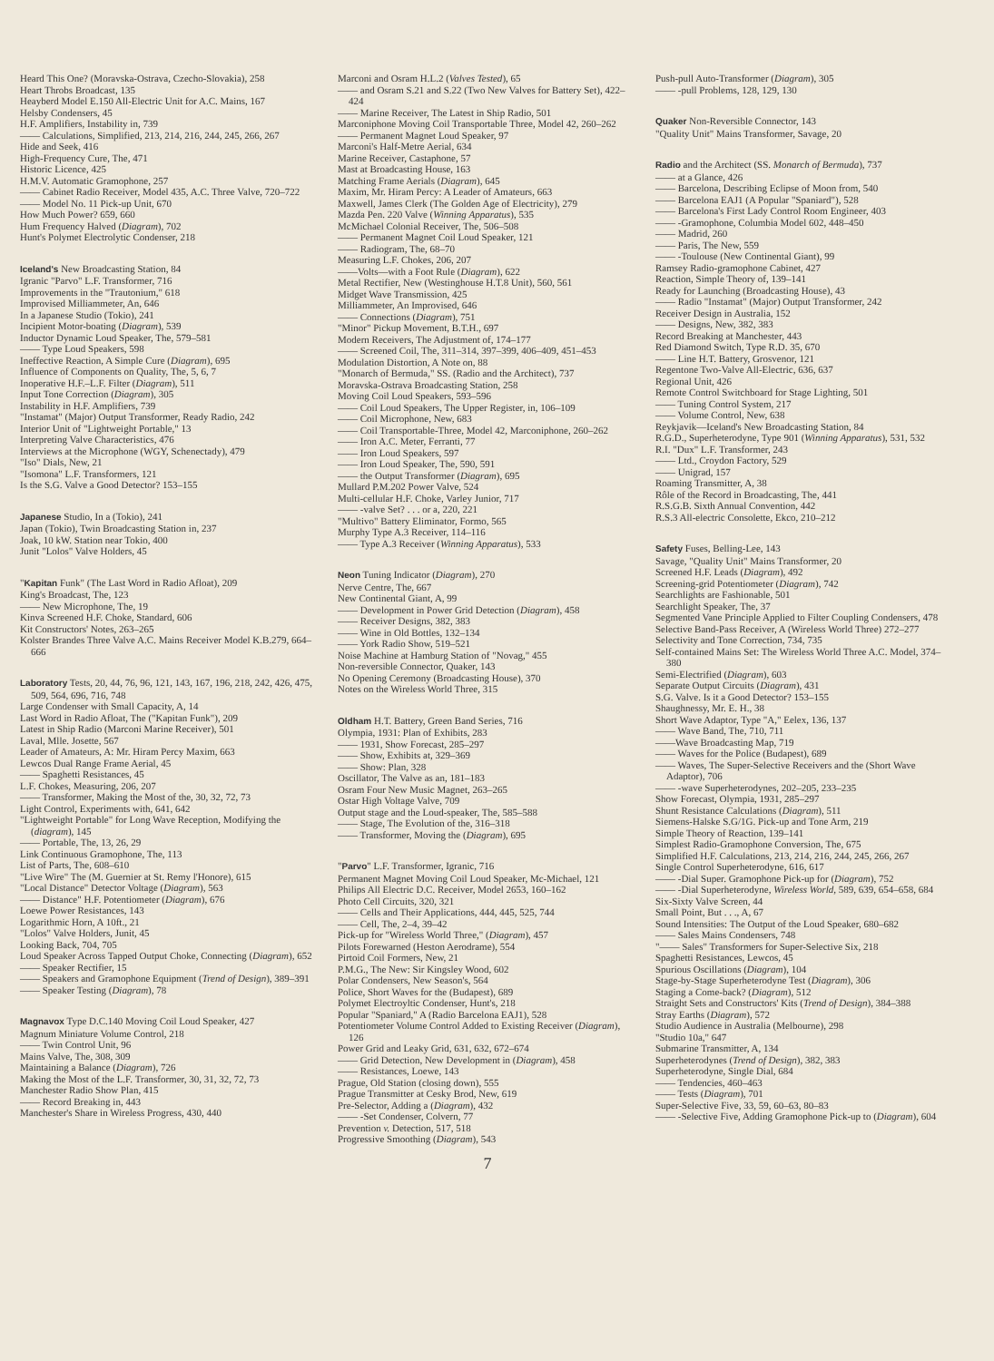Heard This One? (Moravska-Ostrava, Czecho-Slovakia), 258
Heart Throbs Broadcast, 135
Heayberd Model E.150 All-Electric Unit for A.C. Mains, 167
Helsby Condensers, 45
H.F. Amplifiers, Instability in, 739
—— Calculations, Simplified, 213, 214, 216, 244, 245, 266, 267
Hide and Seek, 416
High-Frequency Cure, The, 471
Historic Licence, 425
H.M.V. Automatic Gramophone, 257
—— Cabinet Radio Receiver, Model 435, A.C. Three Valve, 720–722
—— Model No. 11 Pick-up Unit, 670
How Much Power? 659, 660
Hum Frequency Halved (Diagram), 702
Hunt's Polymet Electrolytic Condenser, 218
Iceland's New Broadcasting Station, 84
Igranic "Parvo" L.F. Transformer, 716
Improvements in the "Trautonium," 618
Improvised Milliammeter, An, 646
In a Japanese Studio (Tokio), 241
Incipient Motor-boating (Diagram), 539
Inductor Dynamic Loud Speaker, The, 579–581
—— Type Loud Speakers, 598
Ineffective Reaction, A Simple Cure (Diagram), 695
Influence of Components on Quality, The, 5, 6, 7
Inoperative H.F.–L.F. Filter (Diagram), 511
Input Tone Correction (Diagram), 305
Instability in H.F. Amplifiers, 739
"Instamat" (Major) Output Transformer, Ready Radio, 242
Interior Unit of "Lightweight Portable," 13
Interpreting Valve Characteristics, 476
Interviews at the Microphone (WGY, Schenectady), 479
"Iso" Dials, New, 21
"Isomona" L.F. Transformers, 121
Is the S.G. Valve a Good Detector? 153–155
Japanese Studio, In a (Tokio), 241
Japan (Tokio), Twin Broadcasting Station in, 237
Joak, 10 kW. Station near Tokio, 400
Junit "Lolos" Valve Holders, 45
"Kapitan Funk" (The Last Word in Radio Afloat), 209
King's Broadcast, The, 123
—— New Microphone, The, 19
Kinva Screened H.F. Choke, Standard, 606
Kit Constructors' Notes, 263–265
Kolster Brandes Three Valve A.C. Mains Receiver Model K.B.279, 664–666
Laboratory Tests, 20, 44, 76, 96, 121, 143, 167, 196, 218, 242, 426, 475, 509, 564, 696, 716, 748
Large Condenser with Small Capacity, A, 14
Last Word in Radio Afloat, The ("Kapitan Funk"), 209
Latest in Ship Radio (Marconi Marine Receiver), 501
Laval, Mlle. Josette, 567
Leader of Amateurs, A: Mr. Hiram Percy Maxim, 663
Lewcos Dual Range Frame Aerial, 45
—— Spaghetti Resistances, 45
L.F. Chokes, Measuring, 206, 207
—— Transformer, Making the Most of the, 30, 32, 72, 73
Light Control, Experiments with, 641, 642
"Lightweight Portable" for Long Wave Reception, Modifying the (diagram), 145
—— Portable, The, 13, 26, 29
Link Continuous Gramophone, The, 113
List of Parts, The, 608–610
"Live Wire" The (M. Guernier at St. Remy l'Honore), 615
"Local Distance" Detector Voltage (Diagram), 563
—— Distance" H.F. Potentiometer (Diagram), 676
Loewe Power Resistances, 143
Logarithmic Horn, A 10ft., 21
"Lolos" Valve Holders, Junit, 45
Looking Back, 704, 705
Loud Speaker Across Tapped Output Choke, Connecting (Diagram), 652
—— Speaker Rectifier, 15
—— Speakers and Gramophone Equipment (Trend of Design), 389–391
—— Speaker Testing (Diagram), 78
Magnavox Type D.C.140 Moving Coil Loud Speaker, 427
Magnum Miniature Volume Control, 218
—— Twin Control Unit, 96
Mains Valve, The, 308, 309
Maintaining a Balance (Diagram), 726
Making the Most of the L.F. Transformer, 30, 31, 32, 72, 73
Manchester Radio Show Plan, 415
—— Record Breaking in, 443
Manchester's Share in Wireless Progress, 430, 440
Marconi and Osram H.L.2 (Valves Tested), 65
—— and Osram S.21 and S.22 (Two New Valves for Battery Set), 422–424
—— Marine Receiver, The Latest in Ship Radio, 501
Marconiphone Moving Coil Transportable Three, Model 42, 260–262
—— Permanent Magnet Loud Speaker, 97
Marconi's Half-Metre Aerial, 634
Marine Receiver, Castaphone, 57
Mast at Broadcasting House, 163
Matching Frame Aerials (Diagram), 645
Maxim, Mr. Hiram Percy: A Leader of Amateurs, 663
Maxwell, James Clerk (The Golden Age of Electricity), 279
Mazda Pen. 220 Valve (Winning Apparatus), 535
McMichael Colonial Receiver, The, 506–508
—— Permanent Magnet Coil Loud Speaker, 121
—— Radiogram, The, 68–70
Measuring L.F. Chokes, 206, 207
——Volts—with a Foot Rule (Diagram), 622
Metal Rectifier, New (Westinghouse H.T.8 Unit), 560, 561
Midget Wave Transmission, 425
Milliammeter, An Improvised, 646
—— Connections (Diagram), 751
"Minor" Pickup Movement, B.T.H., 697
Modern Receivers, The Adjustment of, 174–177
—— Screened Coil, The, 311–314, 397–399, 406–409, 451–453
Modulation Distortion, A Note on, 88
"Monarch of Bermuda," SS. (Radio and the Architect), 737
Moravska-Ostrava Broadcasting Station, 258
Moving Coil Loud Speakers, 593–596
—— Coil Loud Speakers, The Upper Register, in, 106–109
—— Coil Microphone, New, 683
—— Coil Transportable-Three, Model 42, Marconiphone, 260–262
—— Iron A.C. Meter, Ferranti, 77
—— Iron Loud Speakers, 597
—— Iron Loud Speaker, The, 590, 591
—— the Output Transformer (Diagram), 695
Mullard P.M.202 Power Valve, 524
Multi-cellular H.F. Choke, Varley Junior, 717
—— -valve Set? . . . or a, 220, 221
"Multivo" Battery Eliminator, Formo, 565
Murphy Type A.3 Receiver, 114–116
—— Type A.3 Receiver (Winning Apparatus), 533
Neon Tuning Indicator (Diagram), 270
Nerve Centre, The, 667
New Continental Giant, A, 99
—— Development in Power Grid Detection (Diagram), 458
—— Receiver Designs, 382, 383
—— Wine in Old Bottles, 132–134
—— York Radio Show, 519–521
Noise Machine at Hamburg Station of "Novag," 455
Non-reversible Connector, Quaker, 143
No Opening Ceremony (Broadcasting House), 370
Notes on the Wireless World Three, 315
Oldham H.T. Battery, Green Band Series, 716
Olympia, 1931: Plan of Exhibits, 283
—— 1931, Show Forecast, 285–297
—— Show, Exhibits at, 329–369
—— Show: Plan, 328
Oscillator, The Valve as an, 181–183
Osram Four New Music Magnet, 263–265
Ostar High Voltage Valve, 709
Output stage and the Loud-speaker, The, 585–588
—— Stage, The Evolution of the, 316–318
—— Transformer, Moving the (Diagram), 695
"Parvo" L.F. Transformer, Igranic, 716
Permanent Magnet Moving Coil Loud Speaker, Mc-Michael, 121
Philips All Electric D.C. Receiver, Model 2653, 160–162
Photo Cell Circuits, 320, 321
—— Cells and Their Applications, 444, 445, 525, 744
—— Cell, The, 2–4, 39–42
Pick-up for "Wireless World Three," (Diagram), 457
Pilots Forewarned (Heston Aerodrame), 554
Pirtoid Coil Formers, New, 21
P.M.G., The New: Sir Kingsley Wood, 602
Polar Condensers, New Season's, 564
Police, Short Waves for the (Budapest), 689
Polymet Electroyltic Condenser, Hunt's, 218
Popular "Spaniard," A (Radio Barcelona EAJ1), 528
Potentiometer Volume Control Added to Existing Receiver (Diagram), 126
Power Grid and Leaky Grid, 631, 632, 672–674
—— Grid Detection, New Development in (Diagram), 458
—— Resistances, Loewe, 143
Prague, Old Station (closing down), 555
Prague Transmitter at Cesky Brod, New, 619
Pre-Selector, Adding a (Diagram), 432
—— -Set Condenser, Colvern, 77
Prevention v. Detection, 517, 518
Progressive Smoothing (Diagram), 543
7
Push-pull Auto-Transformer (Diagram), 305
—— -pull Problems, 128, 129, 130
Quaker Non-Reversible Connector, 143
"Quality Unit" Mains Transformer, Savage, 20
Radio and the Architect (SS. Monarch of Bermuda), 737
—— at a Glance, 426
—— Barcelona, Describing Eclipse of Moon from, 540
—— Barcelona EAJ1 (A Popular "Spaniard"), 528
—— Barcelona's First Lady Control Room Engineer, 403
—— -Gramophone, Columbia Model 602, 448–450
—— Madrid, 260
—— Paris, The New, 559
—— -Toulouse (New Continental Giant), 99
Ramsey Radio-gramophone Cabinet, 427
Reaction, Simple Theory of, 139–141
Ready for Launching (Broadcasting House), 43
—— Radio "Instamat" (Major) Output Transformer, 242
Receiver Design in Australia, 152
—— Designs, New, 382, 383
Record Breaking at Manchester, 443
Red Diamond Switch, Type R.D. 35, 670
—— Line H.T. Battery, Grosvenor, 121
Regentone Two-Valve All-Electric, 636, 637
Regional Unit, 426
Remote Control Switchboard for Stage Lighting, 501
—— Tuning Control System, 217
—— Volume Control, New, 638
Reykjavik—Iceland's New Broadcasting Station, 84
R.G.D., Superheterodyne, Type 901 (Winning Apparatus), 531, 532
R.I. "Dux" L.F. Transformer, 243
—— Ltd., Croydon Factory, 529
—— Unigrad, 157
Roaming Transmitter, A, 38
Rôle of the Record in Broadcasting, The, 441
R.S.G.B. Sixth Annual Convention, 442
R.S.3 All-electric Consolette, Ekco, 210–212
Safety Fuses, Belling-Lee, 143
Savage, "Quality Unit" Mains Transformer, 20
Screened H.F. Leads (Diagram), 492
Screening-grid Potentiometer (Diagram), 742
Searchlights are Fashionable, 501
Searchlight Speaker, The, 37
Segmented Vane Principle Applied to Filter Coupling Condensers, 478
Selective Band-Pass Receiver, A (Wireless World Three) 272–277
Selectivity and Tone Correction, 734, 735
Self-contained Mains Set: The Wireless World Three A.C. Model, 374–380
Semi-Electrified (Diagram), 603
Separate Output Circuits (Diagram), 431
S.G. Valve. Is it a Good Detector? 153–155
Shaughnessy, Mr. E. H., 38
Short Wave Adaptor, Type "A," Eelex, 136, 137
—— Wave Band, The, 710, 711
——Wave Broadcasting Map, 719
—— Waves for the Police (Budapest), 689
—— Waves, The Super-Selective Receivers and the (Short Wave Adaptor), 706
—— -wave Superheterodynes, 202–205, 233–235
Show Forecast, Olympia, 1931, 285–297
Shunt Resistance Calculations (Diagram), 511
Siemens-Halske S.G/1G. Pick-up and Tone Arm, 219
Simple Theory of Reaction, 139–141
Simplest Radio-Gramophone Conversion, The, 675
Simplified H.F. Calculations, 213, 214, 216, 244, 245, 266, 267
Single Control Superheterodyne, 616, 617
—— -Dial Super. Gramophone Pick-up for (Diagram), 752
—— -Dial Superheterodyne, Wireless World, 589, 639, 654–658, 684
Six-Sixty Valve Screen, 44
Small Point, But . . ., A, 67
Sound Intensities: The Output of the Loud Speaker, 680–682
—— Sales Mains Condensers, 748
"—— Sales" Transformers for Super-Selective Six, 218
Spaghetti Resistances, Lewcos, 45
Spurious Oscillations (Diagram), 104
Stage-by-Stage Superheterodyne Test (Diagram), 306
Staging a Come-back? (Diagram), 512
Straight Sets and Constructors' Kits (Trend of Design), 384–388
Stray Earths (Diagram), 572
Studio Audience in Australia (Melbourne), 298
"Studio 10a," 647
Submarine Transmitter, A, 134
Superheterodynes (Trend of Design), 382, 383
Superheterodyne, Single Dial, 684
—— Tendencies, 460–463
—— Tests (Diagram), 701
Super-Selective Five, 33, 59, 60–63, 80–83
—— -Selective Five, Adding Gramophone Pick-up to (Diagram), 604